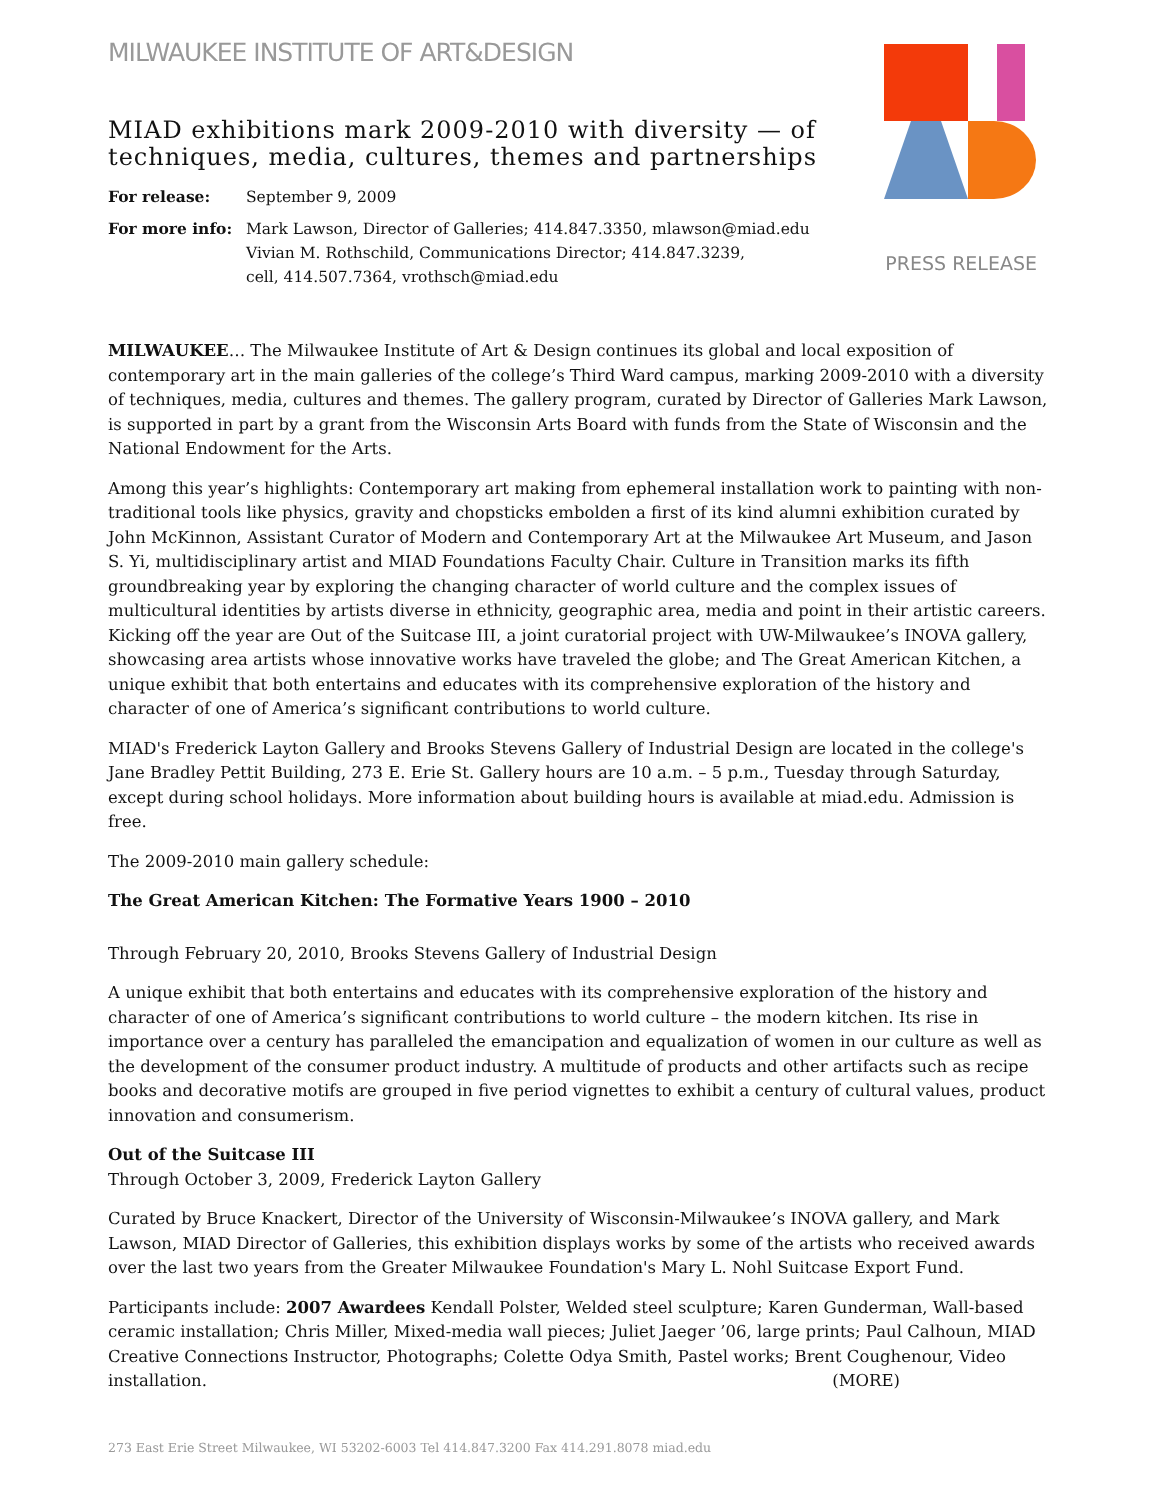MILWAUKEE INSTITUTE OF ART&DESIGN
PRESS RELEASE
MIAD exhibitions mark 2009-2010 with diversity — of techniques, media, cultures, themes and partnerships
For release: September 9, 2009
For more info: Mark Lawson, Director of Galleries; 414.847.3350, mlawson@miad.edu
Vivian M. Rothschild, Communications Director; 414.847.3239,
cell, 414.507.7364, vrothsch@miad.edu
MILWAUKEE… The Milwaukee Institute of Art & Design continues its global and local exposition of contemporary art in the main galleries of the college’s Third Ward campus, marking 2009-2010 with a diversity of techniques, media, cultures and themes. The gallery program, curated by Director of Galleries Mark Lawson, is supported in part by a grant from the Wisconsin Arts Board with funds from the State of Wisconsin and the National Endowment for the Arts.
Among this year’s highlights: Contemporary art making from ephemeral installation work to painting with non-traditional tools like physics, gravity and chopsticks embolden a first of its kind alumni exhibition curated by John McKinnon, Assistant Curator of Modern and Contemporary Art at the Milwaukee Art Museum, and Jason S. Yi, multidisciplinary artist and MIAD Foundations Faculty Chair. Culture in Transition marks its fifth groundbreaking year by exploring the changing character of world culture and the complex issues of multicultural identities by artists diverse in ethnicity, geographic area, media and point in their artistic careers. Kicking off the year are Out of the Suitcase III, a joint curatorial project with UW-Milwaukee’s INOVA gallery, showcasing area artists whose innovative works have traveled the globe; and The Great American Kitchen, a unique exhibit that both entertains and educates with its comprehensive exploration of the history and character of one of America’s significant contributions to world culture.
MIAD's Frederick Layton Gallery and Brooks Stevens Gallery of Industrial Design are located in the college's Jane Bradley Pettit Building, 273 E. Erie St. Gallery hours are 10 a.m. – 5 p.m., Tuesday through Saturday, except during school holidays. More information about building hours is available at miad.edu. Admission is free.
The 2009-2010 main gallery schedule:
The Great American Kitchen: The Formative Years 1900 – 2010
Through February 20, 2010, Brooks Stevens Gallery of Industrial Design
A unique exhibit that both entertains and educates with its comprehensive exploration of the history and character of one of America’s significant contributions to world culture – the modern kitchen. Its rise in importance over a century has paralleled the emancipation and equalization of women in our culture as well as the development of the consumer product industry. A multitude of products and other artifacts such as recipe books and decorative motifs are grouped in five period vignettes to exhibit a century of cultural values, product innovation and consumerism.
Out of the Suitcase III
Through October 3, 2009, Frederick Layton Gallery
Curated by Bruce Knackert, Director of the University of Wisconsin-Milwaukee’s INOVA gallery, and Mark Lawson, MIAD Director of Galleries, this exhibition displays works by some of the artists who received awards over the last two years from the Greater Milwaukee Foundation's Mary L. Nohl Suitcase Export Fund.
Participants include: 2007 Awardees Kendall Polster, Welded steel sculpture; Karen Gunderman, Wall-based ceramic installation; Chris Miller, Mixed-media wall pieces; Juliet Jaeger ’06, large prints; Paul Calhoun, MIAD Creative Connections Instructor, Photographs; Colette Odya Smith, Pastel works; Brent Coughenour, Video installation. (MORE)
273 East Erie Street Milwaukee, WI 53202-6003 Tel 414.847.3200 Fax 414.291.8078 miad.edu